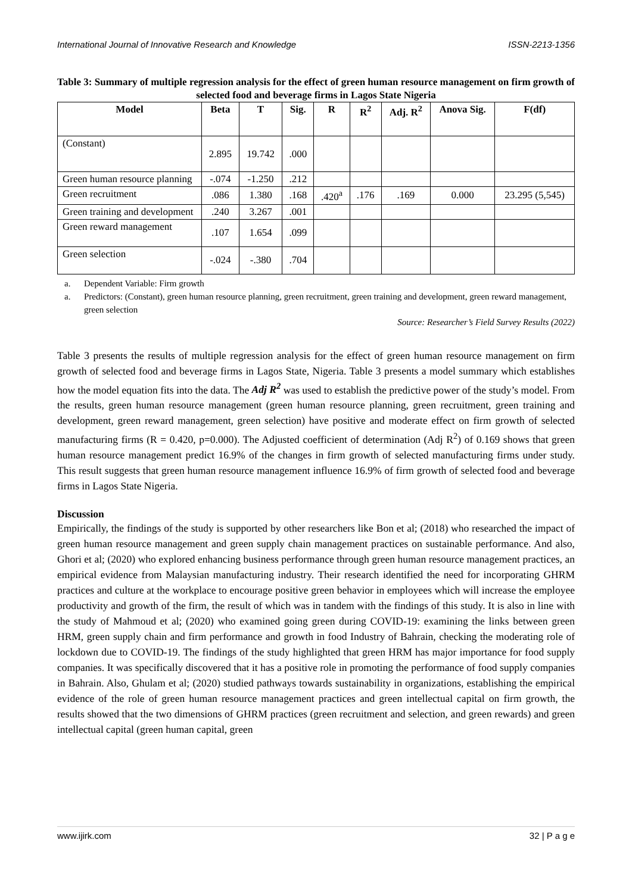International Journal of Innovative Research and Knowledge ISSN-2213-1356
Table 3: Summary of multiple regression analysis for the effect of green human resource management on firm growth of selected food and beverage firms in Lagos State Nigeria
| Model | Beta | T | Sig. | R | R<sup>2</sup> | Adj. R<sup>2</sup> | Anova Sig. | F(df) |
| --- | --- | --- | --- | --- | --- | --- | --- | --- |
| (Constant) | 2.895 | 19.742 | .000 | | | | | |
| Green human resource planning | -.074 | -1.250 | .212 | | | | | |
| Green recruitment | .086 | 1.380 | .168 | .420<sup>a</sup> | .176 | .169 | 0.000 | 23.295 (5,545) |
| Green training and development | .240 | 3.267 | .001 | | | | | |
| Green reward management | .107 | 1.654 | .099 | | | | | |
| Green selection | -.024 | -.380 | .704 | | | | | |
a. Dependent Variable: Firm growth
a. Predictors: (Constant), green human resource planning, green recruitment, green training and development, green reward management, green selection
Source: Researcher’s Field Survey Results (2022)
Table 3 presents the results of multiple regression analysis for the effect of green human resource management on firm growth of selected food and beverage firms in Lagos State, Nigeria. Table 3 presents a model summary which establishes how the model equation fits into the data. The Adj R<sup>2</sup> was used to establish the predictive power of the study’s model. From the results, green human resource management (green human resource planning, green recruitment, green training and development, green reward management, green selection) have positive and moderate effect on firm growth of selected manufacturing firms (R = 0.420, p=0.000). The Adjusted coefficient of determination (Adj R<sup>2</sup>) of 0.169 shows that green human resource management predict 16.9% of the changes in firm growth of selected manufacturing firms under study. This result suggests that green human resource management influence 16.9% of firm growth of selected food and beverage firms in Lagos State Nigeria.
Discussion
Empirically, the findings of the study is supported by other researchers like Bon et al; (2018) who researched the impact of green human resource management and green supply chain management practices on sustainable performance. And also, Ghori et al; (2020) who explored enhancing business performance through green human resource management practices, an empirical evidence from Malaysian manufacturing industry. Their research identified the need for incorporating GHRM practices and culture at the workplace to encourage positive green behavior in employees which will increase the employee productivity and growth of the firm, the result of which was in tandem with the findings of this study. It is also in line with the study of Mahmoud et al; (2020) who examined going green during COVID-19: examining the links between green HRM, green supply chain and firm performance and growth in food Industry of Bahrain, checking the moderating role of lockdown due to COVID-19. The findings of the study highlighted that green HRM has major importance for food supply companies. It was specifically discovered that it has a positive role in promoting the performance of food supply companies in Bahrain. Also, Ghulam et al; (2020) studied pathways towards sustainability in organizations, establishing the empirical evidence of the role of green human resource management practices and green intellectual capital on firm growth, the results showed that the two dimensions of GHRM practices (green recruitment and selection, and green rewards) and green intellectual capital (green human capital, green
www.ijirk.com 32 | P a g e